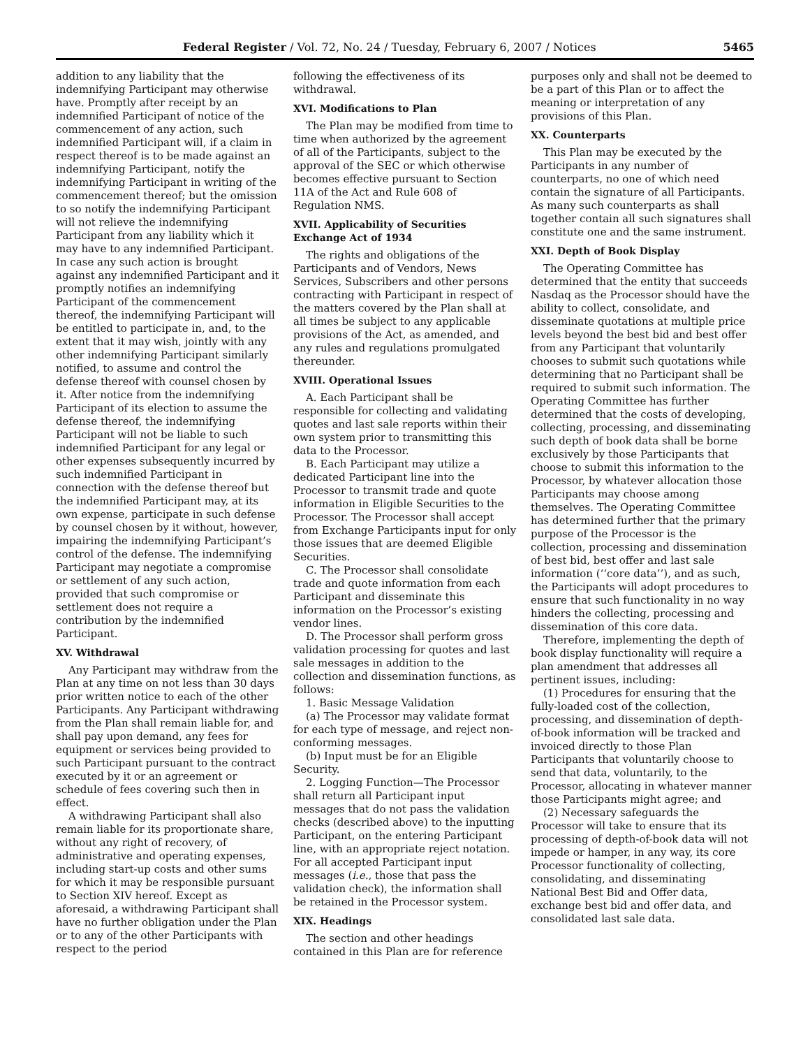Federal Register / Vol. 72, No. 24 / Tuesday, February 6, 2007 / Notices 5465
addition to any liability that the indemnifying Participant may otherwise have. Promptly after receipt by an indemnified Participant of notice of the commencement of any action, such indemnified Participant will, if a claim in respect thereof is to be made against an indemnifying Participant, notify the indemnifying Participant in writing of the commencement thereof; but the omission to so notify the indemnifying Participant will not relieve the indemnifying Participant from any liability which it may have to any indemnified Participant. In case any such action is brought against any indemnified Participant and it promptly notifies an indemnifying Participant of the commencement thereof, the indemnifying Participant will be entitled to participate in, and, to the extent that it may wish, jointly with any other indemnifying Participant similarly notified, to assume and control the defense thereof with counsel chosen by it. After notice from the indemnifying Participant of its election to assume the defense thereof, the indemnifying Participant will not be liable to such indemnified Participant for any legal or other expenses subsequently incurred by such indemnified Participant in connection with the defense thereof but the indemnified Participant may, at its own expense, participate in such defense by counsel chosen by it without, however, impairing the indemnifying Participant’s control of the defense. The indemnifying Participant may negotiate a compromise or settlement of any such action, provided that such compromise or settlement does not require a contribution by the indemnified Participant.
XV. Withdrawal
Any Participant may withdraw from the Plan at any time on not less than 30 days prior written notice to each of the other Participants. Any Participant withdrawing from the Plan shall remain liable for, and shall pay upon demand, any fees for equipment or services being provided to such Participant pursuant to the contract executed by it or an agreement or schedule of fees covering such then in effect.
A withdrawing Participant shall also remain liable for its proportionate share, without any right of recovery, of administrative and operating expenses, including start-up costs and other sums for which it may be responsible pursuant to Section XIV hereof. Except as aforesaid, a withdrawing Participant shall have no further obligation under the Plan or to any of the other Participants with respect to the period
following the effectiveness of its withdrawal.
XVI. Modifications to Plan
The Plan may be modified from time to time when authorized by the agreement of all of the Participants, subject to the approval of the SEC or which otherwise becomes effective pursuant to Section 11A of the Act and Rule 608 of Regulation NMS.
XVII. Applicability of Securities Exchange Act of 1934
The rights and obligations of the Participants and of Vendors, News Services, Subscribers and other persons contracting with Participant in respect of the matters covered by the Plan shall at all times be subject to any applicable provisions of the Act, as amended, and any rules and regulations promulgated thereunder.
XVIII. Operational Issues
A. Each Participant shall be responsible for collecting and validating quotes and last sale reports within their own system prior to transmitting this data to the Processor.
B. Each Participant may utilize a dedicated Participant line into the Processor to transmit trade and quote information in Eligible Securities to the Processor. The Processor shall accept from Exchange Participants input for only those issues that are deemed Eligible Securities.
C. The Processor shall consolidate trade and quote information from each Participant and disseminate this information on the Processor’s existing vendor lines.
D. The Processor shall perform gross validation processing for quotes and last sale messages in addition to the collection and dissemination functions, as follows:
1. Basic Message Validation
(a) The Processor may validate format for each type of message, and reject non-conforming messages.
(b) Input must be for an Eligible Security.
2. Logging Function—The Processor shall return all Participant input messages that do not pass the validation checks (described above) to the inputting Participant, on the entering Participant line, with an appropriate reject notation. For all accepted Participant input messages (i.e., those that pass the validation check), the information shall be retained in the Processor system.
XIX. Headings
The section and other headings contained in this Plan are for reference
purposes only and shall not be deemed to be a part of this Plan or to affect the meaning or interpretation of any provisions of this Plan.
XX. Counterparts
This Plan may be executed by the Participants in any number of counterparts, no one of which need contain the signature of all Participants. As many such counterparts as shall together contain all such signatures shall constitute one and the same instrument.
XXI. Depth of Book Display
The Operating Committee has determined that the entity that succeeds Nasdaq as the Processor should have the ability to collect, consolidate, and disseminate quotations at multiple price levels beyond the best bid and best offer from any Participant that voluntarily chooses to submit such quotations while determining that no Participant shall be required to submit such information. The Operating Committee has further determined that the costs of developing, collecting, processing, and disseminating such depth of book data shall be borne exclusively by those Participants that choose to submit this information to the Processor, by whatever allocation those Participants may choose among themselves. The Operating Committee has determined further that the primary purpose of the Processor is the collection, processing and dissemination of best bid, best offer and last sale information (‘‘core data’’), and as such, the Participants will adopt procedures to ensure that such functionality in no way hinders the collecting, processing and dissemination of this core data.
Therefore, implementing the depth of book display functionality will require a plan amendment that addresses all pertinent issues, including:
(1) Procedures for ensuring that the fully-loaded cost of the collection, processing, and dissemination of depth-of-book information will be tracked and invoiced directly to those Plan Participants that voluntarily choose to send that data, voluntarily, to the Processor, allocating in whatever manner those Participants might agree; and
(2) Necessary safeguards the Processor will take to ensure that its processing of depth-of-book data will not impede or hamper, in any way, its core Processor functionality of collecting, consolidating, and disseminating National Best Bid and Offer data, exchange best bid and offer data, and consolidated last sale data.